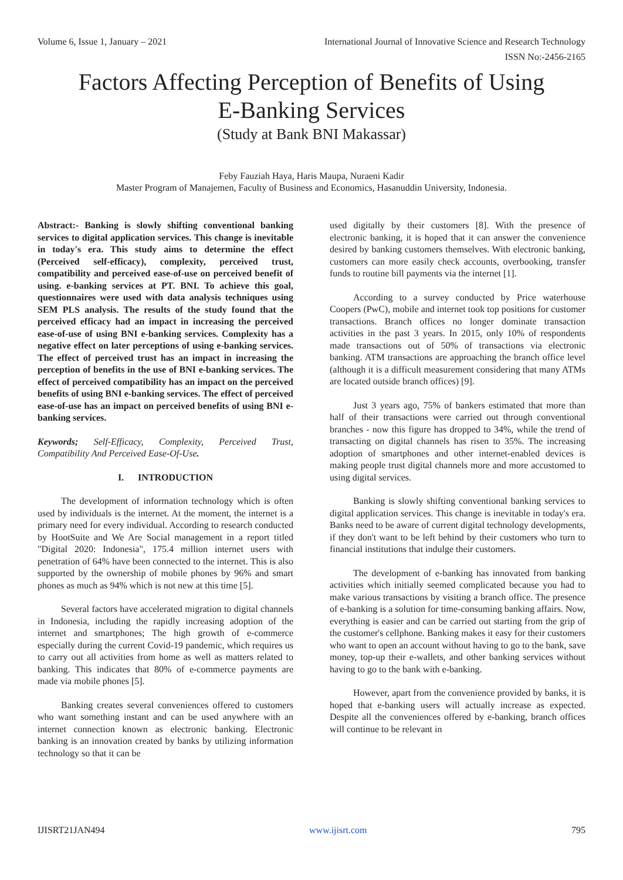Volume 6, Issue 1, January – 2021 International Journal of Innovative Science and Research Technology
ISSN No:-2456-2165
Factors Affecting Perception of Benefits of Using
E-Banking Services
(Study at Bank BNI Makassar)
Feby Fauziah Haya, Haris Maupa, Nuraeni Kadir
Master Program of Manajemen, Faculty of Business and Economics, Hasanuddin University, Indonesia.
Abstract:- Banking is slowly shifting conventional banking services to digital application services. This change is inevitable in today's era. This study aims to determine the effect (Perceived self-efficacy), complexity, perceived trust, compatibility and perceived ease-of-use on perceived benefit of using. e-banking services at PT. BNI. To achieve this goal, questionnaires were used with data analysis techniques using SEM PLS analysis. The results of the study found that the perceived efficacy had an impact in increasing the perceived ease-of-use of using BNI e-banking services. Complexity has a negative effect on later perceptions of using e-banking services. The effect of perceived trust has an impact in increasing the perception of benefits in the use of BNI e-banking services. The effect of perceived compatibility has an impact on the perceived benefits of using BNI e-banking services. The effect of perceived ease-of-use has an impact on perceived benefits of using BNI e-banking services.
Keywords; Self-Efficacy, Complexity, Perceived Trust, Compatibility And Perceived Ease-Of-Use.
I. INTRODUCTION
The development of information technology which is often used by individuals is the internet. At the moment, the internet is a primary need for every individual. According to research conducted by HootSuite and We Are Social management in a report titled "Digital 2020: Indonesia", 175.4 million internet users with penetration of 64% have been connected to the internet. This is also supported by the ownership of mobile phones by 96% and smart phones as much as 94% which is not new at this time [5].
Several factors have accelerated migration to digital channels in Indonesia, including the rapidly increasing adoption of the internet and smartphones; The high growth of e-commerce especially during the current Covid-19 pandemic, which requires us to carry out all activities from home as well as matters related to banking. This indicates that 80% of e-commerce payments are made via mobile phones [5].
Banking creates several conveniences offered to customers who want something instant and can be used anywhere with an internet connection known as electronic banking. Electronic banking is an innovation created by banks by utilizing information technology so that it can be
used digitally by their customers [8]. With the presence of electronic banking, it is hoped that it can answer the convenience desired by banking customers themselves. With electronic banking, customers can more easily check accounts, overbooking, transfer funds to routine bill payments via the internet [1].
According to a survey conducted by Price waterhouse Coopers (PwC), mobile and internet took top positions for customer transactions. Branch offices no longer dominate transaction activities in the past 3 years. In 2015, only 10% of respondents made transactions out of 50% of transactions via electronic banking. ATM transactions are approaching the branch office level (although it is a difficult measurement considering that many ATMs are located outside branch offices) [9].
Just 3 years ago, 75% of bankers estimated that more than half of their transactions were carried out through conventional branches - now this figure has dropped to 34%, while the trend of transacting on digital channels has risen to 35%. The increasing adoption of smartphones and other internet-enabled devices is making people trust digital channels more and more accustomed to using digital services.
Banking is slowly shifting conventional banking services to digital application services. This change is inevitable in today's era. Banks need to be aware of current digital technology developments, if they don't want to be left behind by their customers who turn to financial institutions that indulge their customers.
The development of e-banking has innovated from banking activities which initially seemed complicated because you had to make various transactions by visiting a branch office. The presence of e-banking is a solution for time-consuming banking affairs. Now, everything is easier and can be carried out starting from the grip of the customer's cellphone. Banking makes it easy for their customers who want to open an account without having to go to the bank, save money, top-up their e-wallets, and other banking services without having to go to the bank with e-banking.
However, apart from the convenience provided by banks, it is hoped that e-banking users will actually increase as expected. Despite all the conveniences offered by e-banking, branch offices will continue to be relevant in
IJISRT21JAN494 www.ijisrt.com 795